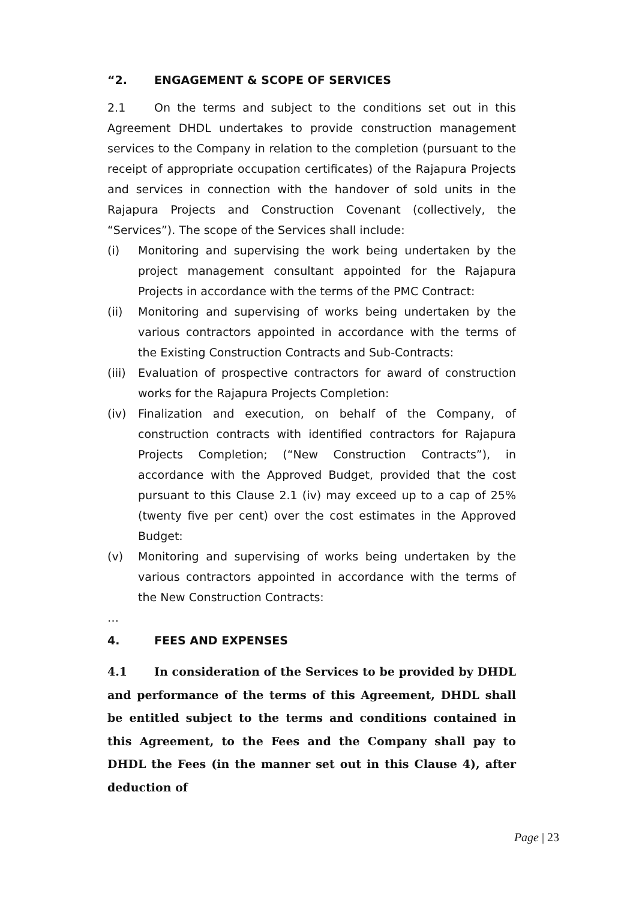“2. ENGAGEMENT & SCOPE OF SERVICES
2.1 On the terms and subject to the conditions set out in this Agreement DHDL undertakes to provide construction management services to the Company in relation to the completion (pursuant to the receipt of appropriate occupation certificates) of the Rajapura Projects and services in connection with the handover of sold units in the Rajapura Projects and Construction Covenant (collectively, the “Services”). The scope of the Services shall include:
(i) Monitoring and supervising the work being undertaken by the project management consultant appointed for the Rajapura Projects in accordance with the terms of the PMC Contract:
(ii) Monitoring and supervising of works being undertaken by the various contractors appointed in accordance with the terms of the Existing Construction Contracts and Sub-Contracts:
(iii) Evaluation of prospective contractors for award of construction works for the Rajapura Projects Completion:
(iv) Finalization and execution, on behalf of the Company, of construction contracts with identified contractors for Rajapura Projects Completion; (“New Construction Contracts”), in accordance with the Approved Budget, provided that the cost pursuant to this Clause 2.1 (iv) may exceed up to a cap of 25% (twenty five per cent) over the cost estimates in the Approved Budget:
(v) Monitoring and supervising of works being undertaken by the various contractors appointed in accordance with the terms of the New Construction Contracts:
…
4. FEES AND EXPENSES
4.1 In consideration of the Services to be provided by DHDL and performance of the terms of this Agreement, DHDL shall be entitled subject to the terms and conditions contained in this Agreement, to the Fees and the Company shall pay to DHDL the Fees (in the manner set out in this Clause 4), after deduction of
Page | 23